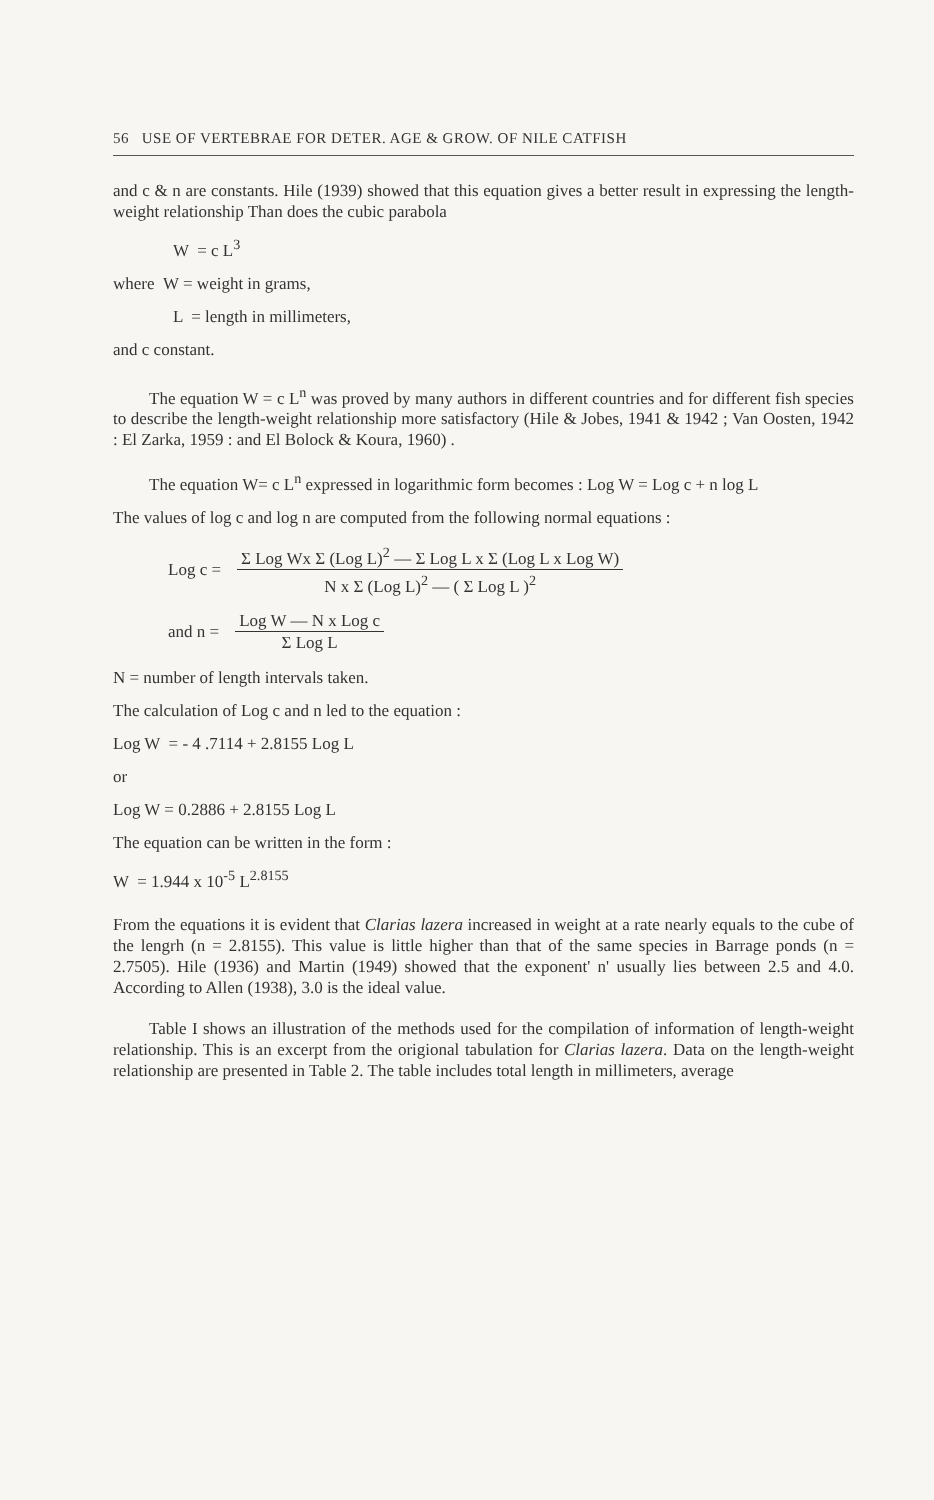56 USE OF VERTEBRAE FOR DETER. AGE & GROW. OF NILE CATFISH
and c & n are constants. Hile (1939) showed that this equation gives a better result in expressing the length-weight relationship Than does the cubic parabola
W = c L<sup>3</sup>
where W = weight in grams,
L = length in millimeters,
and c constant.
The equation W = c L<sup>n</sup> was proved by many authors in different countries and for different fish species to describe the length-weight relationship more satisfactory (Hile & Jobes, 1941 & 1942 ; Van Oosten, 1942 : El Zarka, 1959 : and El Bolock & Koura, 1960) .
The equation W= c L<sup>n</sup> expressed in logarithmic form becomes : Log W = Log c + n log L
The values of log c and log n are computed from the following normal equations :
Log c =
Σ Log Wx Σ (Log L)<sup>2</sup> — Σ Log L x Σ (Log L x Log W)
N x Σ (Log L)<sup>2</sup> — ( Σ Log L )<sup>2</sup>
and n =
Log W — N x Log c
Σ Log L
N = number of length intervals taken.
The calculation of Log c and n led to the equation :
Log W = - 4 .7114 + 2.8155 Log L
or
Log W = 0.2886 + 2.8155 Log L
The equation can be written in the form :
W = 1.944 x 10<sup>-5</sup> L<sup>2.8155</sup>
From the equations it is evident that Clarias lazera increased in weight at a rate nearly equals to the cube of the lengrh (n = 2.8155). This value is little higher than that of the same species in Barrage ponds (n = 2.7505). Hile (1936) and Martin (1949) showed that the exponent' n' usually lies between 2.5 and 4.0. According to Allen (1938), 3.0 is the ideal value.
Table I shows an illustration of the methods used for the compilation of information of length-weight relationship. This is an excerpt from the origional tabulation for Clarias lazera. Data on the length-weight relationship are presented in Table 2. The table includes total length in millimeters, average